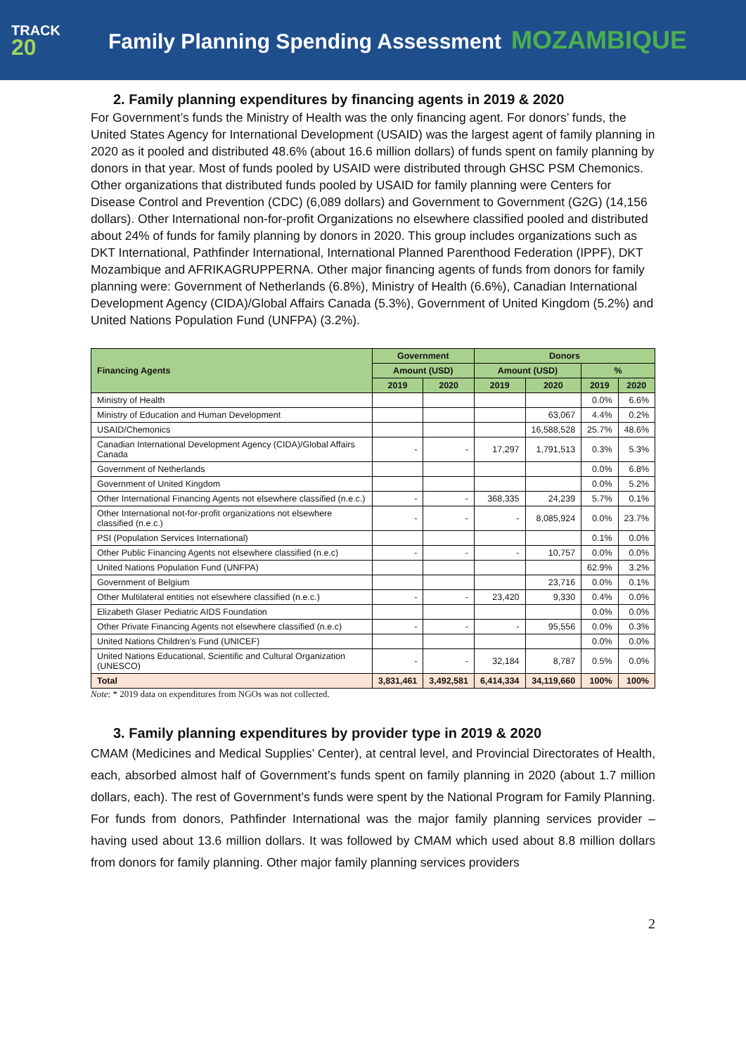TRACK
20
Family Planning Spending Assessment MOZAMBIQUE
2. Family planning expenditures by financing agents in 2019 & 2020
For Government’s funds the Ministry of Health was the only financing agent. For donors’ funds, the United States Agency for International Development (USAID) was the largest agent of family planning in 2020 as it pooled and distributed 48.6% (about 16.6 million dollars) of funds spent on family planning by donors in that year. Most of funds pooled by USAID were distributed through GHSC PSM Chemonics. Other organizations that distributed funds pooled by USAID for family planning were Centers for Disease Control and Prevention (CDC) (6,089 dollars) and Government to Government (G2G) (14,156 dollars). Other International non-for-profit Organizations no elsewhere classified pooled and distributed about 24% of funds for family planning by donors in 2020. This group includes organizations such as DKT International, Pathfinder International, International Planned Parenthood Federation (IPPF), DKT Mozambique and AFRIKAGRUPPERNA. Other major financing agents of funds from donors for family planning were: Government of Netherlands (6.8%), Ministry of Health (6.6%), Canadian International Development Agency (CIDA)/Global Affairs Canada (5.3%), Government of United Kingdom (5.2%) and United Nations Population Fund (UNFPA) (3.2%).
| Financing Agents | Government | | Donors | | | |
| --- | --- | --- | --- | --- | --- | --- |
| | Amount (USD) | | Amount (USD) | | % | |
| | 2019 | 2020 | 2019 | 2020 | 2019 | 2020 |
| Ministry of Health | | | | | 0.0% | 6.6% |
| Ministry of Education and Human Development | | | | 63,067 | 4.4% | 0.2% |
| USAID/Chemonics | | | | 16,588,528 | 25.7% | 48.6% |
| Canadian International Development Agency (CIDA)/Global Affairs Canada | - | - | 17,297 | 1,791,513 | 0.3% | 5.3% |
| Government of Netherlands | | | | | 0.0% | 6.8% |
| Government of United Kingdom | | | | | 0.0% | 5.2% |
| Other International Financing Agents not elsewhere classified (n.e.c.) | - | - | 368,335 | 24,239 | 5.7% | 0.1% |
| Other International not-for-profit organizations not elsewhere classified (n.e.c.) | - | - | - | 8,085,924 | 0.0% | 23.7% |
| PSI (Population Services International) | | | | | 0.1% | 0.0% |
| Other Public Financing Agents not elsewhere classified (n.e.c) | - | - | - | 10,757 | 0.0% | 0.0% |
| United Nations Population Fund (UNFPA) | | | | | 62.9% | 3.2% |
| Government of Belgium | | | | 23,716 | 0.0% | 0.1% |
| Other Multilateral entities not elsewhere classified (n.e.c.) | - | - | 23,420 | 9,330 | 0.4% | 0.0% |
| Elizabeth Glaser Pediatric AIDS Foundation | | | | | 0.0% | 0.0% |
| Other Private Financing Agents not elsewhere classified (n.e.c) | - | - | - | 95,556 | 0.0% | 0.3% |
| United Nations Children’s Fund (UNICEF) | | | | | 0.0% | 0.0% |
| United Nations Educational, Scientific and Cultural Organization (UNESCO) | - | - | 32,184 | 8,787 | 0.5% | 0.0% |
| Total | 3,831,461 | 3,492,581 | 6,414,334 | 34,119,660 | 100% | 100% |
Note: * 2019 data on expenditures from NGOs was not collected.
3. Family planning expenditures by provider type in 2019 & 2020
CMAM (Medicines and Medical Supplies’ Center), at central level, and Provincial Directorates of Health, each, absorbed almost half of Government’s funds spent on family planning in 2020 (about 1.7 million dollars, each). The rest of Government’s funds were spent by the National Program for Family Planning. For funds from donors, Pathfinder International was the major family planning services provider – having used about 13.6 million dollars. It was followed by CMAM which used about 8.8 million dollars from donors for family planning. Other major family planning services providers
2